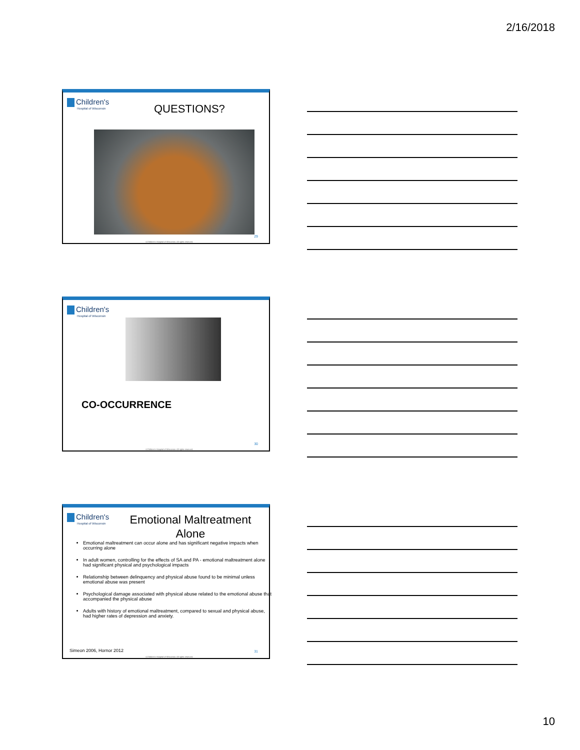2/16/2018
Children's
Hospital of Wisconsin
QUESTIONS?
29
©Children's Hospital of Wisconsin. All rights reserved.
Children's
Hospital of Wisconsin
CO-OCCURRENCE
30
©Children's Hospital of Wisconsin. All rights reserved.
Children's
Hospital of Wisconsin
Emotional Maltreatment Alone
Emotional maltreatment can occur alone and has significant negative impacts when occurring alone
In adult women, controlling for the effects of SA and PA - emotional maltreatment alone had significant physical and psychological impacts
Relationship between delinquency and physical abuse found to be minimal unless emotional abuse was present
Psychological damage associated with physical abuse related to the emotional abuse that accompanied the physical abuse
Adults with history of emotional maltreatment, compared to sexual and physical abuse, had higher rates of depression and anxiety.
Simeon 2006, Hornor 2012 31
©Children's Hospital of Wisconsin. All rights reserved.
10